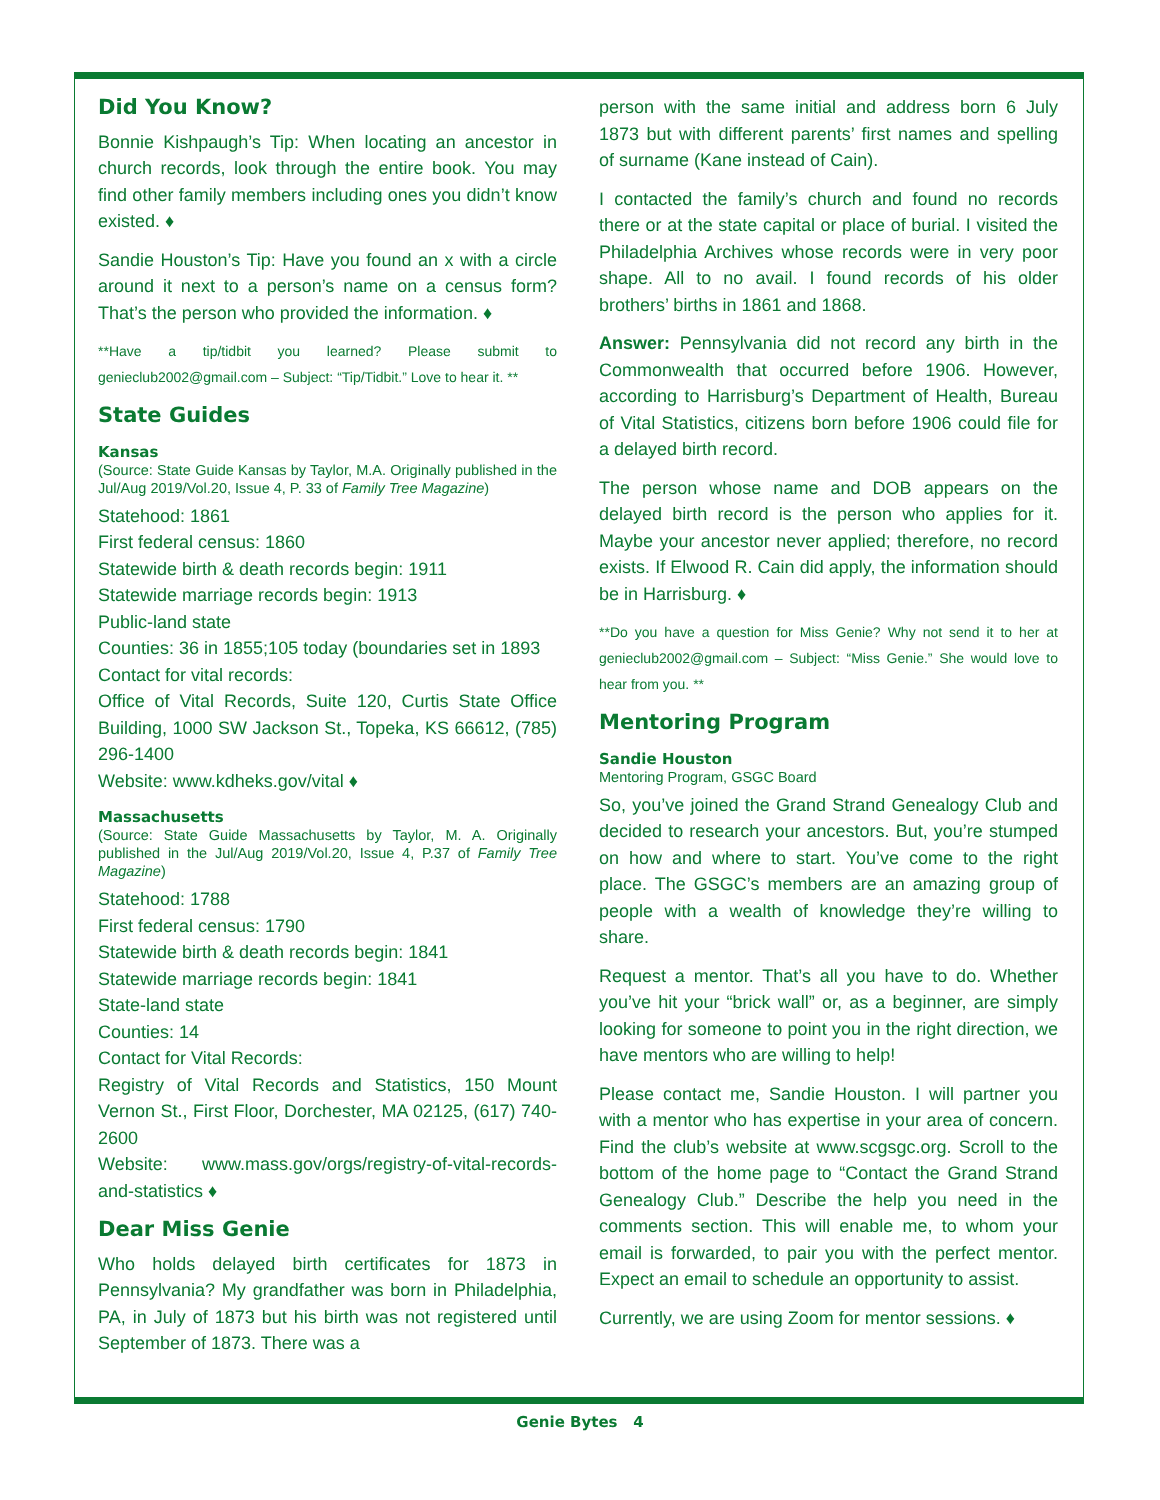Did You Know?
Bonnie Kishpaugh’s Tip: When locating an ancestor in church records, look through the entire book. You may find other family members including ones you didn’t know existed. ♦
Sandie Houston’s Tip: Have you found an x with a circle around it next to a person’s name on a census form? That’s the person who provided the information. ♦
**Have a tip/tidbit you learned? Please submit to genieclub2002@gmail.com – Subject: “Tip/Tidbit.” Love to hear it. **
State Guides
Kansas
(Source: State Guide Kansas by Taylor, M.A. Originally published in the Jul/Aug 2019/Vol.20, Issue 4, P. 33 of Family Tree Magazine)
Statehood: 1861
First federal census: 1860
Statewide birth & death records begin: 1911
Statewide marriage records begin: 1913
Public-land state
Counties: 36 in 1855;105 today (boundaries set in 1893
Contact for vital records:
Office of Vital Records, Suite 120, Curtis State Office Building, 1000 SW Jackson St., Topeka, KS 66612, (785) 296-1400
Website: www.kdheks.gov/vital ♦
Massachusetts
(Source: State Guide Massachusetts by Taylor, M. A. Originally published in the Jul/Aug 2019/Vol.20, Issue 4, P.37 of Family Tree Magazine)
Statehood: 1788
First federal census: 1790
Statewide birth & death records begin: 1841
Statewide marriage records begin: 1841
State-land state
Counties: 14
Contact for Vital Records:
Registry of Vital Records and Statistics, 150 Mount Vernon St., First Floor, Dorchester, MA 02125, (617) 740-2600
Website: www.mass.gov/orgs/registry-of-vital-records-and-statistics ♦
Dear Miss Genie
Who holds delayed birth certificates for 1873 in Pennsylvania? My grandfather was born in Philadelphia, PA, in July of 1873 but his birth was not registered until September of 1873. There was a
person with the same initial and address born 6 July 1873 but with different parents’ first names and spelling of surname (Kane instead of Cain).
I contacted the family’s church and found no records there or at the state capital or place of burial. I visited the Philadelphia Archives whose records were in very poor shape. All to no avail. I found records of his older brothers’ births in 1861 and 1868.
Answer: Pennsylvania did not record any birth in the Commonwealth that occurred before 1906. However, according to Harrisburg’s Department of Health, Bureau of Vital Statistics, citizens born before 1906 could file for a delayed birth record.
The person whose name and DOB appears on the delayed birth record is the person who applies for it. Maybe your ancestor never applied; therefore, no record exists. If Elwood R. Cain did apply, the information should be in Harrisburg. ♦
**Do you have a question for Miss Genie? Why not send it to her at genieclub2002@gmail.com – Subject: “Miss Genie.” She would love to hear from you. **
Mentoring Program
Sandie Houston
Mentoring Program, GSGC Board
So, you’ve joined the Grand Strand Genealogy Club and decided to research your ancestors. But, you’re stumped on how and where to start. You’ve come to the right place. The GSGC’s members are an amazing group of people with a wealth of knowledge they’re willing to share.
Request a mentor. That’s all you have to do. Whether you’ve hit your “brick wall” or, as a beginner, are simply looking for someone to point you in the right direction, we have mentors who are willing to help!
Please contact me, Sandie Houston. I will partner you with a mentor who has expertise in your area of concern. Find the club’s website at www.scgsgc.org. Scroll to the bottom of the home page to “Contact the Grand Strand Genealogy Club.” Describe the help you need in the comments section. This will enable me, to whom your email is forwarded, to pair you with the perfect mentor. Expect an email to schedule an opportunity to assist.
Currently, we are using Zoom for mentor sessions. ♦
Genie Bytes 4